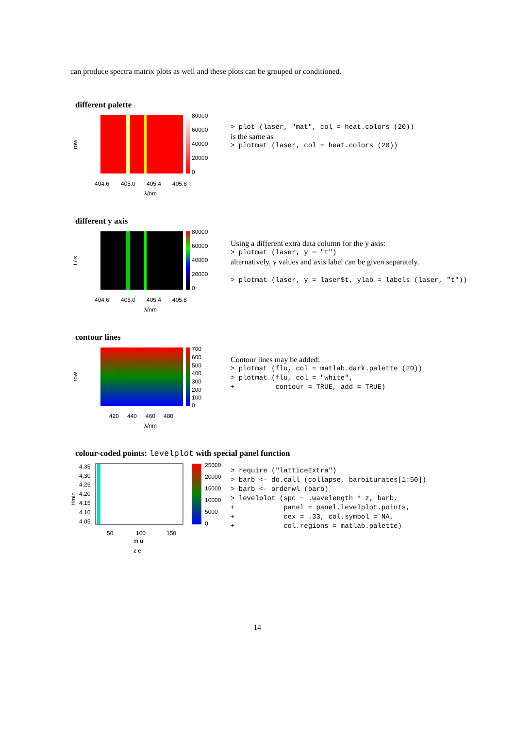can produce spectra matrix plots as well and these plots can be grouped or conditioned.
different palette
80000
60000
40000
20000
0
404.6
405.0
405.4
405.8
row
λ/nm
> plot (laser, "mat", col = heat.colors (20))
is the same as
> plotmat (laser, col = heat.colors (20))
different y axis
80000
60000
40000
20000
0
404.6
405.0
405.4
405.8
t / s
λ/nm
Using a different extra data column for the y axis:
> plotmat (laser, y = "t")
alternatively, y values and axis label can be given separately.
> plotmat (laser, y = laser$t, ylab = labels (laser, "t"))
contour lines
700
600
500
400
300
200
100
0
420
440
460
480
row
λ/nm
Contour lines may be added:
> plotmat (flu, col = matlab.dark.palette (20))
> plotmat (flu, col = "white",
+          contour = TRUE, add = TRUE)
colour-coded points: levelplot with special panel function
25000
20000
15000
10000
5000
0
4.35
4.30
4.25
4.20
4.15
4.10
4.05
50
100
150
m u
z e
t/min
> require ("latticeExtra")
> barb <- do.call (collapse, barbiturates[1:50])
> barb <- orderwl (barb)
> levelplot (spc ~ .wavelength * z, barb,
+            panel = panel.levelplot.points,
+            cex = .33, col.symbol = NA,
+            col.regions = matlab.palette)
14